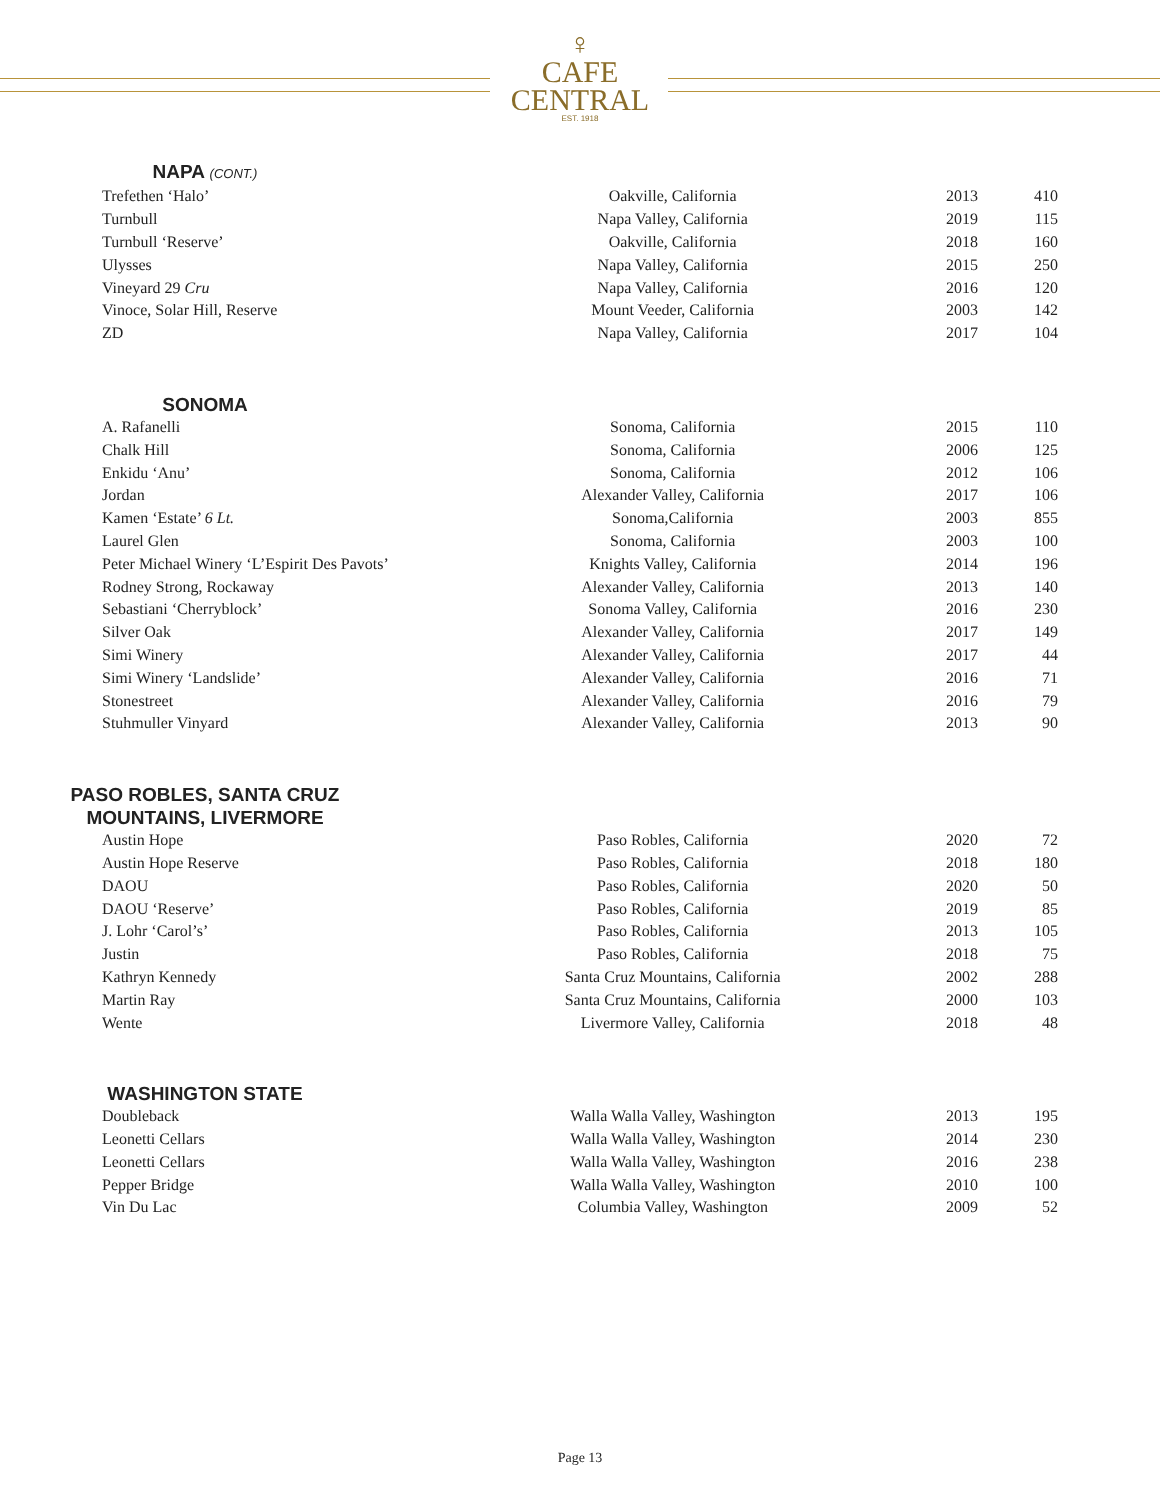♀
CAFE
CENTRAL
EST. 1918
NAPA (CONT.)
| Trefethen ‘Halo’ | Oakville, California | 2013 | 410 |
| Turnbull | Napa Valley, California | 2019 | 115 |
| Turnbull ‘Reserve’ | Oakville, California | 2018 | 160 |
| Ulysses | Napa Valley, California | 2015 | 250 |
| Vineyard 29 Cru | Napa Valley, California | 2016 | 120 |
| Vinoce, Solar Hill, Reserve | Mount Veeder, California | 2003 | 142 |
| ZD | Napa Valley, California | 2017 | 104 |
SONOMA
| A. Rafanelli | Sonoma, California | 2015 | 110 |
| Chalk Hill | Sonoma, California | 2006 | 125 |
| Enkidu ‘Anu’ | Sonoma, California | 2012 | 106 |
| Jordan | Alexander Valley, California | 2017 | 106 |
| Kamen ‘Estate’ 6 Lt. | Sonoma,California | 2003 | 855 |
| Laurel Glen | Sonoma, California | 2003 | 100 |
| Peter Michael Winery ‘L’Espirit Des Pavots’ | Knights Valley, California | 2014 | 196 |
| Rodney Strong, Rockaway | Alexander Valley, California | 2013 | 140 |
| Sebastiani ‘Cherryblock’ | Sonoma Valley, California | 2016 | 230 |
| Silver Oak | Alexander Valley, California | 2017 | 149 |
| Simi Winery | Alexander Valley, California | 2017 | 44 |
| Simi Winery ‘Landslide’ | Alexander Valley, California | 2016 | 71 |
| Stonestreet | Alexander Valley, California | 2016 | 79 |
| Stuhmuller Vinyard | Alexander Valley, California | 2013 | 90 |
PASO ROBLES, SANTA CRUZ
MOUNTAINS, LIVERMORE
| Austin Hope | Paso Robles, California | 2020 | 72 |
| Austin Hope Reserve | Paso Robles, California | 2018 | 180 |
| DAOU | Paso Robles, California | 2020 | 50 |
| DAOU ‘Reserve’ | Paso Robles, California | 2019 | 85 |
| J. Lohr ‘Carol’s’ | Paso Robles, California | 2013 | 105 |
| Justin | Paso Robles, California | 2018 | 75 |
| Kathryn Kennedy | Santa Cruz Mountains, California | 2002 | 288 |
| Martin Ray | Santa Cruz Mountains, California | 2000 | 103 |
| Wente | Livermore Valley, California | 2018 | 48 |
WASHINGTON STATE
| Doubleback | Walla Walla Valley, Washington | 2013 | 195 |
| Leonetti Cellars | Walla Walla Valley, Washington | 2014 | 230 |
| Leonetti Cellars | Walla Walla Valley, Washington | 2016 | 238 |
| Pepper Bridge | Walla Walla Valley, Washington | 2010 | 100 |
| Vin Du Lac | Columbia Valley, Washington | 2009 | 52 |
Page 13